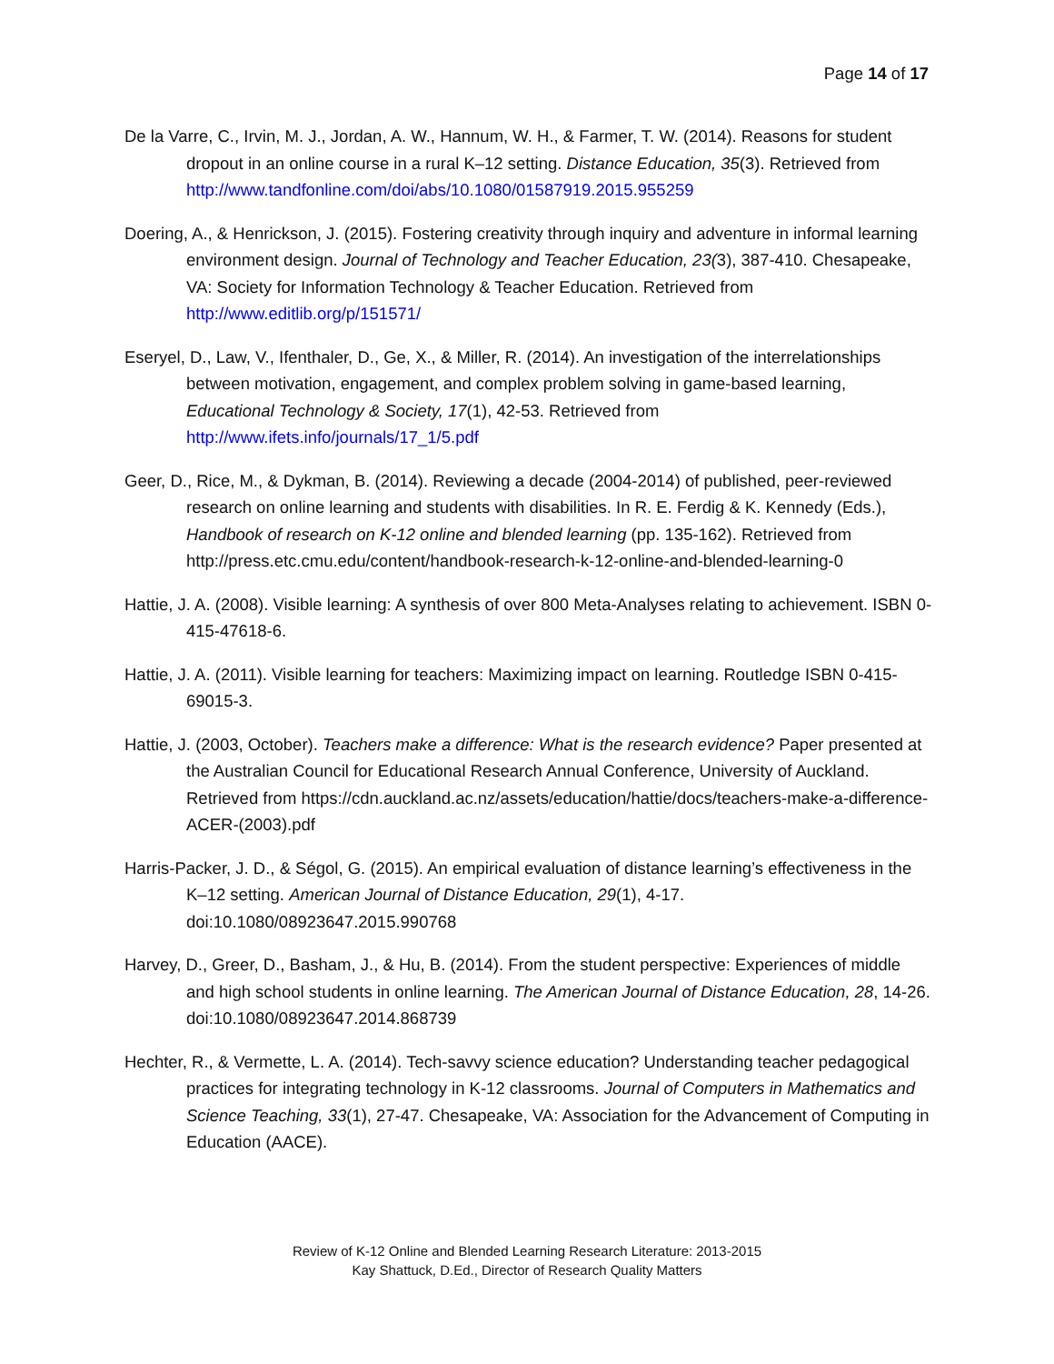Page 14 of 17
De la Varre, C., Irvin, M. J., Jordan, A. W., Hannum, W. H., & Farmer, T. W. (2014). Reasons for student dropout in an online course in a rural K–12 setting. Distance Education, 35(3). Retrieved from http://www.tandfonline.com/doi/abs/10.1080/01587919.2015.955259
Doering, A., & Henrickson, J. (2015). Fostering creativity through inquiry and adventure in informal learning environment design. Journal of Technology and Teacher Education, 23(3), 387-410. Chesapeake, VA: Society for Information Technology & Teacher Education. Retrieved from http://www.editlib.org/p/151571/
Eseryel, D., Law, V., Ifenthaler, D., Ge, X., & Miller, R. (2014). An investigation of the interrelationships between motivation, engagement, and complex problem solving in game-based learning, Educational Technology & Society, 17(1), 42-53. Retrieved from http://www.ifets.info/journals/17_1/5.pdf
Geer, D., Rice, M., & Dykman, B. (2014). Reviewing a decade (2004-2014) of published, peer-reviewed research on online learning and students with disabilities. In R. E. Ferdig & K. Kennedy (Eds.), Handbook of research on K-12 online and blended learning (pp. 135-162). Retrieved from http://press.etc.cmu.edu/content/handbook-research-k-12-online-and-blended-learning-0
Hattie, J. A. (2008). Visible learning: A synthesis of over 800 Meta-Analyses relating to achievement. ISBN 0-415-47618-6.
Hattie, J. A. (2011). Visible learning for teachers: Maximizing impact on learning. Routledge ISBN 0-415-69015-3.
Hattie, J. (2003, October). Teachers make a difference: What is the research evidence? Paper presented at the Australian Council for Educational Research Annual Conference, University of Auckland. Retrieved from https://cdn.auckland.ac.nz/assets/education/hattie/docs/teachers-make-a-difference-ACER-(2003).pdf
Harris-Packer, J. D., & Ségol, G. (2015). An empirical evaluation of distance learning’s effectiveness in the K–12 setting. American Journal of Distance Education, 29(1), 4-17. doi:10.1080/08923647.2015.990768
Harvey, D., Greer, D., Basham, J., & Hu, B. (2014). From the student perspective: Experiences of middle and high school students in online learning. The American Journal of Distance Education, 28, 14-26. doi:10.1080/08923647.2014.868739
Hechter, R., & Vermette, L. A. (2014). Tech-savvy science education? Understanding teacher pedagogical practices for integrating technology in K-12 classrooms. Journal of Computers in Mathematics and Science Teaching, 33(1), 27-47. Chesapeake, VA: Association for the Advancement of Computing in Education (AACE).
Review of K-12 Online and Blended Learning Research Literature: 2013-2015
Kay Shattuck, D.Ed., Director of Research Quality Matters